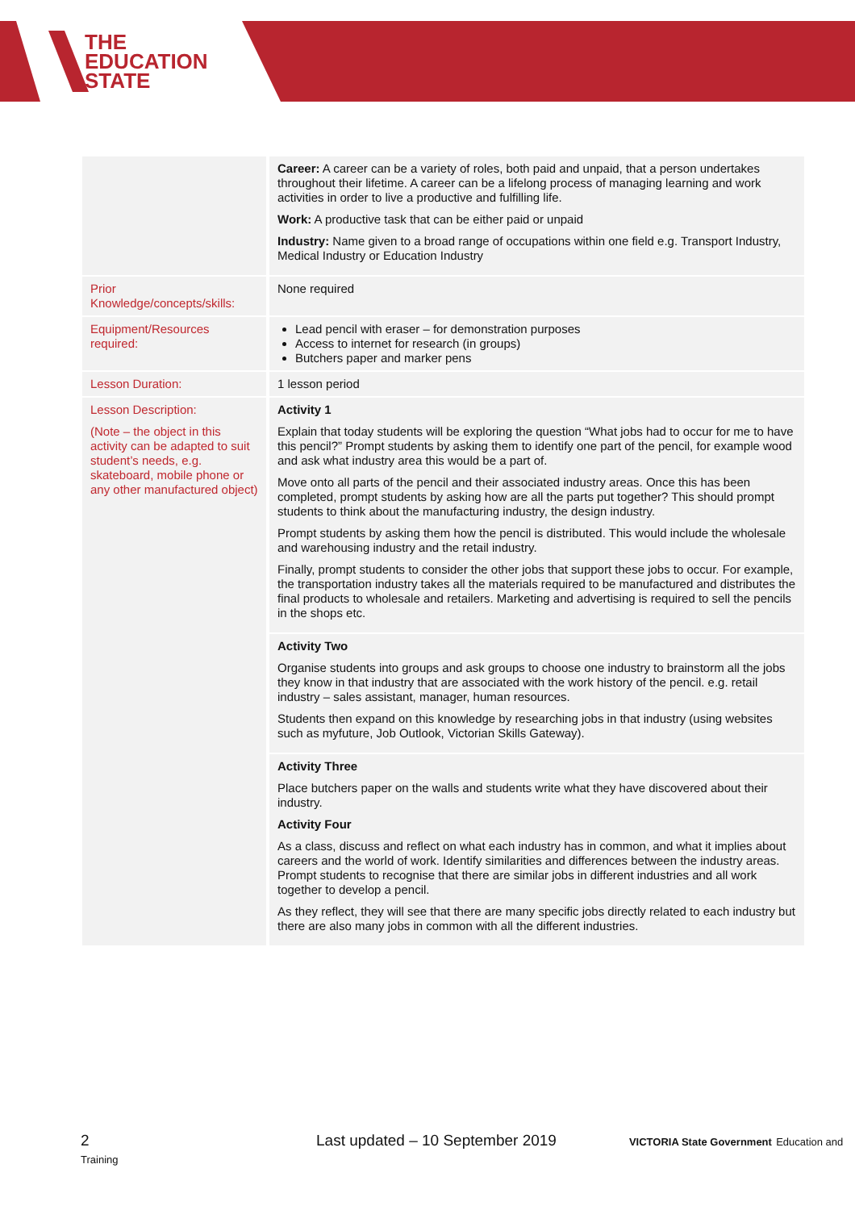THE
EDUCATION
STATE
| | Career: A career can be a variety of roles, both paid and unpaid, that a person undertakes throughout their lifetime. A career can be a lifelong process of managing learning and work activities in order to live a productive and fulfilling life. Work: A productive task that can be either paid or unpaid Industry: Name given to a broad range of occupations within one field e.g. Transport Industry, Medical Industry or Education Industry |
| Prior Knowledge/concepts/skills: | None required |
| Equipment/Resources required: | Lead pencil with eraser – for demonstration purposes Access to internet for research (in groups) Butchers paper and marker pens |
| Lesson Duration: | 1 lesson period |
| Lesson Description: (Note – the object in this activity can be adapted to suit student’s needs, e.g. skateboard, mobile phone or any other manufactured object) | Activity 1 Explain that today students will be exploring the question “What jobs had to occur for me to have this pencil?” Prompt students by asking them to identify one part of the pencil, for example wood and ask what industry area this would be a part of. Move onto all parts of the pencil and their associated industry areas. Once this has been completed, prompt students by asking how are all the parts put together? This should prompt students to think about the manufacturing industry, the design industry. Prompt students by asking them how the pencil is distributed. This would include the wholesale and warehousing industry and the retail industry. Finally, prompt students to consider the other jobs that support these jobs to occur. For example, the transportation industry takes all the materials required to be manufactured and distributes the final products to wholesale and retailers. Marketing and advertising is required to sell the pencils in the shops etc. |
| | Activity Two Organise students into groups and ask groups to choose one industry to brainstorm all the jobs they know in that industry that are associated with the work history of the pencil. e.g. retail industry – sales assistant, manager, human resources. Students then expand on this knowledge by researching jobs in that industry (using websites such as myfuture, Job Outlook, Victorian Skills Gateway). |
| | Activity Three Place butchers paper on the walls and students write what they have discovered about their industry. Activity Four As a class, discuss and reflect on what each industry has in common, and what it implies about careers and the world of work. Identify similarities and differences between the industry areas. Prompt students to recognise that there are similar jobs in different industries and all work together to develop a pencil. As they reflect, they will see that there are many specific jobs directly related to each industry but there are also many jobs in common with all the different industries. |
2 Last updated – 10 September 2019 VICTORIA State Government Education and Training